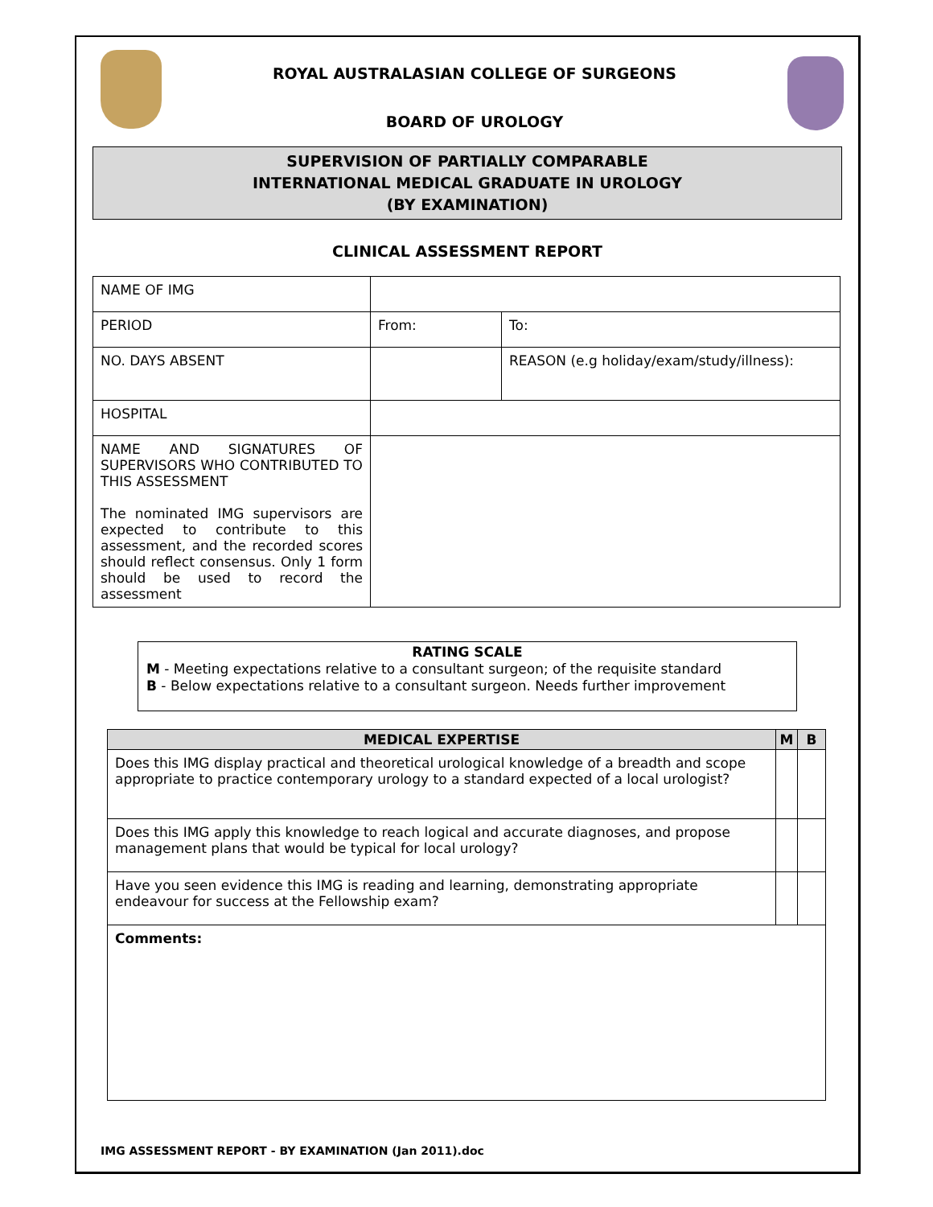ROYAL AUSTRALASIAN COLLEGE OF SURGEONS
BOARD OF UROLOGY
SUPERVISION OF PARTIALLY COMPARABLE
INTERNATIONAL MEDICAL GRADUATE IN UROLOGY
(BY EXAMINATION)
CLINICAL ASSESSMENT REPORT
| NAME OF IMG | | | |
| PERIOD | From: | | To: |
| NO. DAYS ABSENT | | REASON (e.g holiday/exam/study/illness): | |
| HOSPITAL | | | |
| NAME AND SIGNATURES OF SUPERVISORS WHO CONTRIBUTED TO THIS ASSESSMENT The nominated IMG supervisors are expected to contribute to this assessment, and the recorded scores should reflect consensus. Only 1 form should be used to record the assessment | | | |
RATING SCALE
M - Meeting expectations relative to a consultant surgeon; of the requisite standard
B - Below expectations relative to a consultant surgeon. Needs further improvement
| MEDICAL EXPERTISE | M | B |
| --- | --- | --- |
| Does this IMG display practical and theoretical urological knowledge of a breadth and scope appropriate to practice contemporary urology to a standard expected of a local urologist? | | |
| Does this IMG apply this knowledge to reach logical and accurate diagnoses, and propose management plans that would be typical for local urology? | | |
| Have you seen evidence this IMG is reading and learning, demonstrating appropriate endeavour for success at the Fellowship exam? | | |
| Comments: | | |
IMG ASSESSMENT REPORT - BY EXAMINATION (Jan 2011).doc